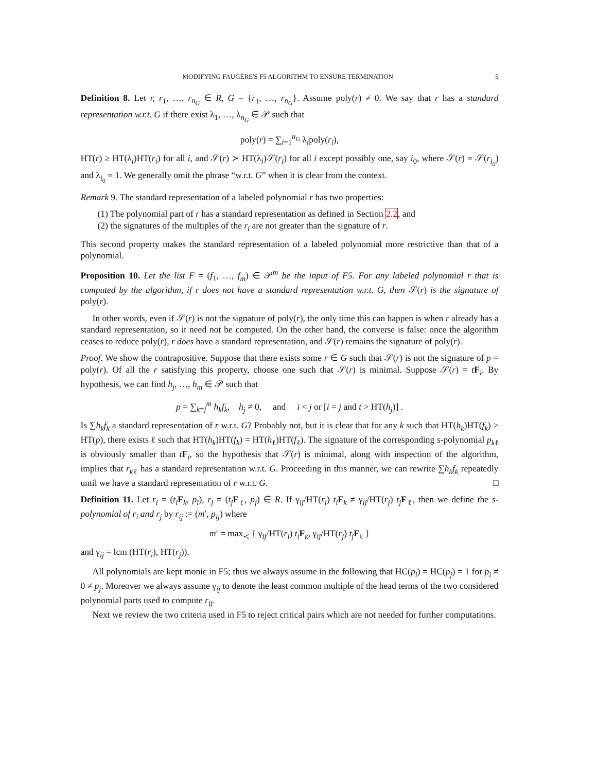MODIFYING FAUGÈRE'S F5 ALGORITHM TO ENSURE TERMINATION 5
Definition 8. Let r, r<sub>1</sub>, …, r<sub>n<sub>G</sub></sub> ∈ R, G = {r<sub>1</sub>, …, r<sub>n<sub>G</sub></sub>}. Assume poly(r) ≠ 0. We say that r has a standard representation w.r.t. G if there exist λ<sub>1</sub>, …, λ<sub>n<sub>G</sub></sub> ∈ 𝒫 such that
poly(r) = ∑<sub>i=1</sub><sup>n<sub>G</sub></sup> λ<sub>i</sub>poly(r<sub>i</sub>),
HT(r) ≥ HT(λ<sub>i</sub>)HT(r<sub>i</sub>) for all i, and 𝒮(r) ≻ HT(λ<sub>i</sub>)𝒮(r<sub>i</sub>) for all i except possibly one, say i<sub>0</sub>, where 𝒮(r) = 𝒮(r<sub>i<sub>0</sub></sub>) and λ<sub>i<sub>0</sub></sub> = 1. We generally omit the phrase “w.r.t. G” when it is clear from the context.
Remark 9. The standard representation of a labeled polynomial r has two properties:
(1) The polynomial part of r has a standard representation as defined in Section 2.2, and
(2) the signatures of the multiples of the r<sub>i</sub> are not greater than the signature of r.
This second property makes the standard representation of a labeled polynomial more restrictive than that of a polynomial.
Proposition 10. Let the list F = (f<sub>1</sub>, …, f<sub>m</sub>) ∈ 𝒫<sup>m</sup> be the input of F5. For any labeled polynomial r that is computed by the algorithm, if r does not have a standard representation w.r.t. G, then 𝒮(r) is the signature of poly(r).
In other words, even if 𝒮(r) is not the signature of poly(r), the only time this can happen is when r already has a standard representation, so it need not be computed. On the other hand, the converse is false: once the algorithm ceases to reduce poly(r), r does have a standard representation, and 𝒮(r) remains the signature of poly(r).
Proof. We show the contrapositive. Suppose that there exists some r ∈ G such that 𝒮(r) is not the signature of p = poly(r). Of all the r satisfying this property, choose one such that 𝒮(r) is minimal. Suppose 𝒮(r) = tF<sub>i</sub>. By hypothesis, we can find h<sub>j</sub>, …, h<sub>m</sub> ∈ 𝒫 such that
p = ∑<sub>k=j</sub><sup>m</sup> h<sub>k</sub>f<sub>k</sub>, h<sub>j</sub> ≠ 0, and i < j or [i = j and t > HT(h<sub>j</sub>)] .
Is ∑h<sub>k</sub>f<sub>k</sub> a standard representation of r w.r.t. G? Probably not, but it is clear that for any k such that HT(h<sub>k</sub>)HT(f<sub>k</sub>) > HT(p), there exists ℓ such that HT(h<sub>k</sub>)HT(f<sub>k</sub>) = HT(h<sub>ℓ</sub>)HT(f<sub>ℓ</sub>). The signature of the corresponding s-polynomial p<sub>k</sub><sub>ℓ</sub> is obviously smaller than tF<sub>i</sub>, so the hypothesis that 𝒮(r) is minimal, along with inspection of the algorithm, implies that r<sub>k</sub><sub>ℓ</sub> has a standard representation w.r.t. G. Proceeding in this manner, we can rewrite ∑h<sub>k</sub>f<sub>k</sub> repeatedly until we have a standard representation of r w.r.t. G. □
Definition 11. Let r<sub>i</sub> = (t<sub>i</sub> F<sub>k</sub>, p<sub>i</sub>), r<sub>j</sub> = (t<sub>j</sub> F<sub>ℓ</sub>, p<sub>j</sub>) ∈ R. If γ<sub>ij</sub>/HT(r<sub>i</sub>) t<sub>i</sub> F<sub>k</sub> ≠ γ<sub>ij</sub>/HT(r<sub>j</sub>) t<sub>j</sub> F<sub>ℓ</sub>, then we define the s-polynomial of r<sub>i</sub> and r<sub>j</sub> by r<sub>ij</sub> := (m′, p<sub>ij</sub>) where
m′ = max<sub>≺</sub> { γ<sub>ij</sub>/HT(r<sub>i</sub>) t<sub>i</sub> F<sub>k</sub>, γ<sub>ij</sub>/HT(r<sub>j</sub>) t<sub>j</sub> F<sub>ℓ</sub> }
and γ<sub>ij</sub> = lcm (HT(r<sub>i</sub>), HT(r<sub>j</sub>)).
All polynomials are kept monic in F5; thus we always assume in the following that HC(p<sub>i</sub>) = HC(p<sub>j</sub>) = 1 for p<sub>i</sub> ≠ 0 ≠ p<sub>j</sub>. Moreover we always assume γ<sub>ij</sub> to denote the least common multiple of the head terms of the two considered polynomial parts used to compute r<sub>ij</sub>.
Next we review the two criteria used in F5 to reject critical pairs which are not needed for further computations.